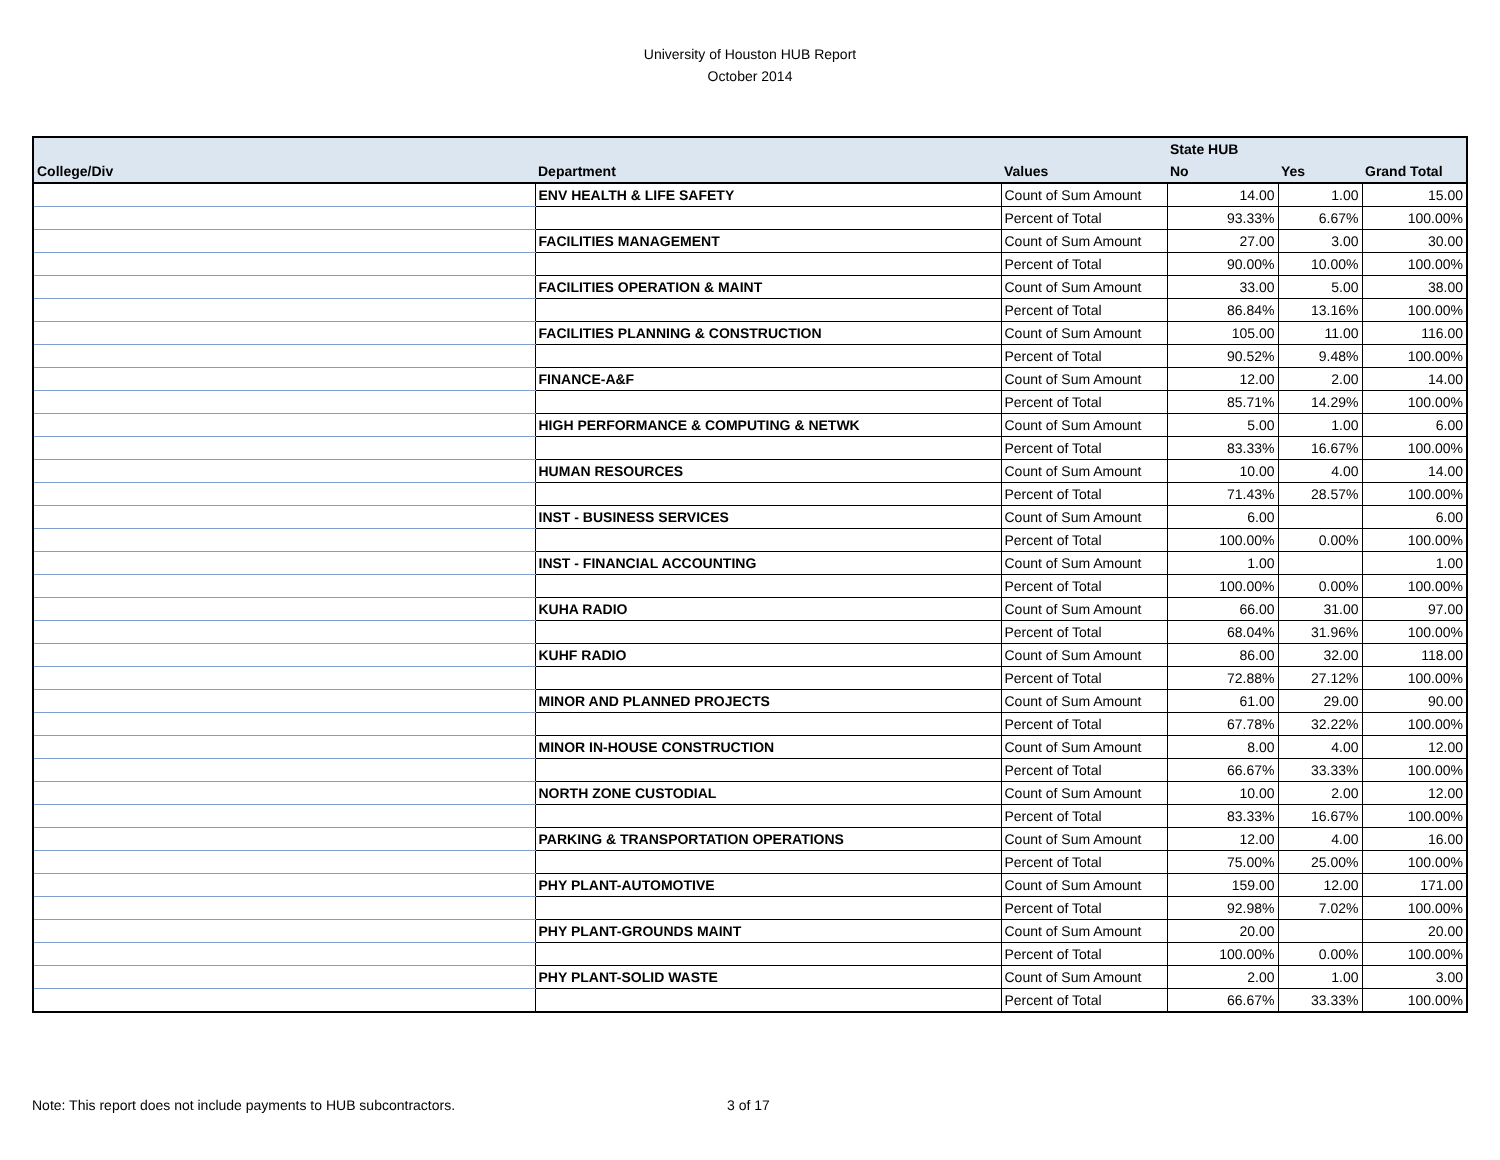University of Houston HUB Report
October 2014
| | | | State HUB | | |
| --- | --- | --- | --- | --- | --- |
| College/Div | Department | Values | No | Yes | Grand Total |
| | ENV HEALTH & LIFE SAFETY | Count of Sum Amount | 14.00 | 1.00 | 15.00 |
| | | Percent of Total | 93.33% | 6.67% | 100.00% |
| | FACILITIES MANAGEMENT | Count of Sum Amount | 27.00 | 3.00 | 30.00 |
| | | Percent of Total | 90.00% | 10.00% | 100.00% |
| | FACILITIES OPERATION & MAINT | Count of Sum Amount | 33.00 | 5.00 | 38.00 |
| | | Percent of Total | 86.84% | 13.16% | 100.00% |
| | FACILITIES PLANNING & CONSTRUCTION | Count of Sum Amount | 105.00 | 11.00 | 116.00 |
| | | Percent of Total | 90.52% | 9.48% | 100.00% |
| | FINANCE-A&F | Count of Sum Amount | 12.00 | 2.00 | 14.00 |
| | | Percent of Total | 85.71% | 14.29% | 100.00% |
| | HIGH PERFORMANCE & COMPUTING & NETWK | Count of Sum Amount | 5.00 | 1.00 | 6.00 |
| | | Percent of Total | 83.33% | 16.67% | 100.00% |
| | HUMAN RESOURCES | Count of Sum Amount | 10.00 | 4.00 | 14.00 |
| | | Percent of Total | 71.43% | 28.57% | 100.00% |
| | INST - BUSINESS SERVICES | Count of Sum Amount | 6.00 | | 6.00 |
| | | Percent of Total | 100.00% | 0.00% | 100.00% |
| | INST - FINANCIAL ACCOUNTING | Count of Sum Amount | 1.00 | | 1.00 |
| | | Percent of Total | 100.00% | 0.00% | 100.00% |
| | KUHA RADIO | Count of Sum Amount | 66.00 | 31.00 | 97.00 |
| | | Percent of Total | 68.04% | 31.96% | 100.00% |
| | KUHF RADIO | Count of Sum Amount | 86.00 | 32.00 | 118.00 |
| | | Percent of Total | 72.88% | 27.12% | 100.00% |
| | MINOR AND PLANNED PROJECTS | Count of Sum Amount | 61.00 | 29.00 | 90.00 |
| | | Percent of Total | 67.78% | 32.22% | 100.00% |
| | MINOR IN-HOUSE CONSTRUCTION | Count of Sum Amount | 8.00 | 4.00 | 12.00 |
| | | Percent of Total | 66.67% | 33.33% | 100.00% |
| | NORTH ZONE CUSTODIAL | Count of Sum Amount | 10.00 | 2.00 | 12.00 |
| | | Percent of Total | 83.33% | 16.67% | 100.00% |
| | PARKING & TRANSPORTATION OPERATIONS | Count of Sum Amount | 12.00 | 4.00 | 16.00 |
| | | Percent of Total | 75.00% | 25.00% | 100.00% |
| | PHY PLANT-AUTOMOTIVE | Count of Sum Amount | 159.00 | 12.00 | 171.00 |
| | | Percent of Total | 92.98% | 7.02% | 100.00% |
| | PHY PLANT-GROUNDS MAINT | Count of Sum Amount | 20.00 | | 20.00 |
| | | Percent of Total | 100.00% | 0.00% | 100.00% |
| | PHY PLANT-SOLID WASTE | Count of Sum Amount | 2.00 | 1.00 | 3.00 |
| | | Percent of Total | 66.67% | 33.33% | 100.00% |
Note: This report does not include payments to HUB subcontractors. 3 of 17